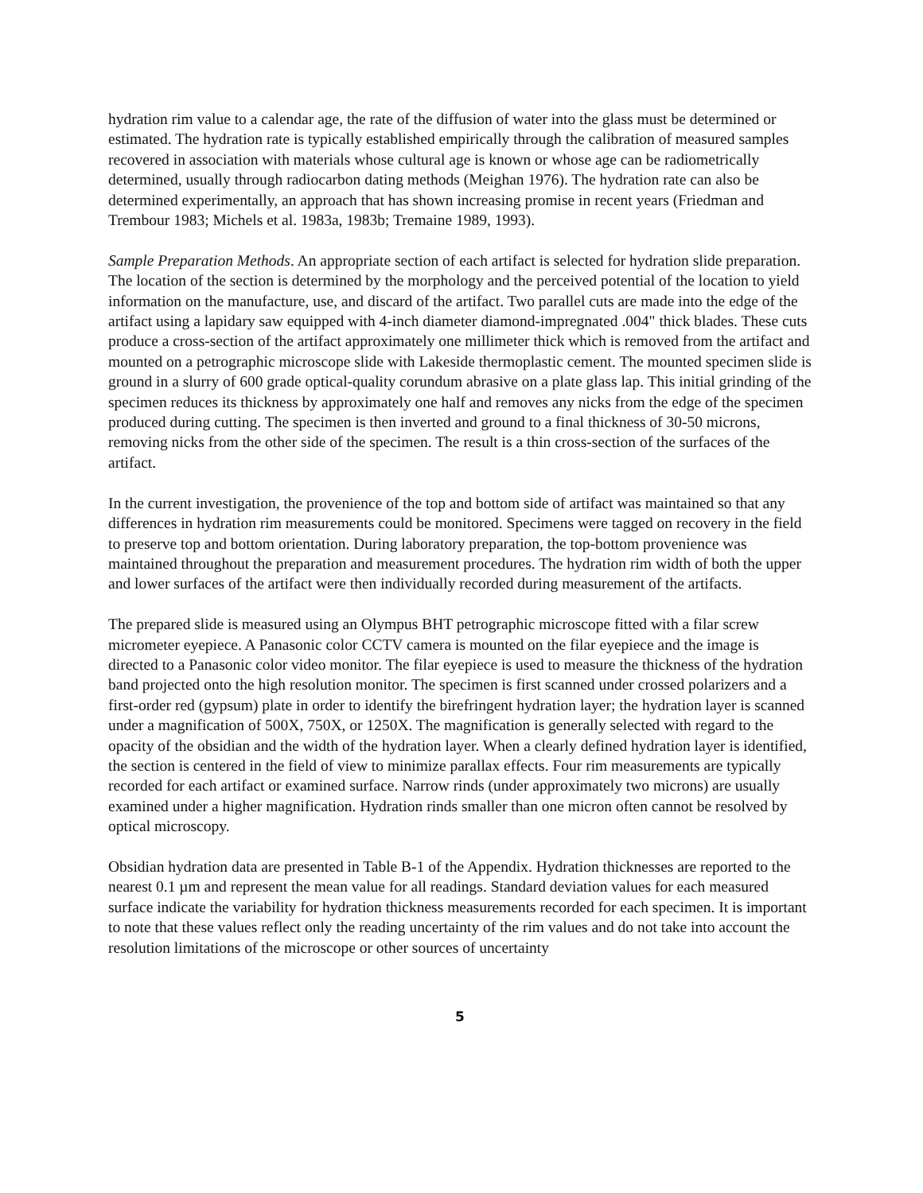hydration rim value to a calendar age, the rate of the diffusion of water into the glass must be determined or estimated. The hydration rate is typically established empirically through the calibration of measured samples recovered in association with materials whose cultural age is known or whose age can be radiometrically determined, usually through radiocarbon dating methods (Meighan 1976). The hydration rate can also be determined experimentally, an approach that has shown increasing promise in recent years (Friedman and Trembour 1983; Michels et al. 1983a, 1983b; Tremaine 1989, 1993).
Sample Preparation Methods. An appropriate section of each artifact is selected for hydration slide preparation. The location of the section is determined by the morphology and the perceived potential of the location to yield information on the manufacture, use, and discard of the artifact. Two parallel cuts are made into the edge of the artifact using a lapidary saw equipped with 4-inch diameter diamond-impregnated .004" thick blades. These cuts produce a cross-section of the artifact approximately one millimeter thick which is removed from the artifact and mounted on a petrographic microscope slide with Lakeside thermoplastic cement. The mounted specimen slide is ground in a slurry of 600 grade optical-quality corundum abrasive on a plate glass lap. This initial grinding of the specimen reduces its thickness by approximately one half and removes any nicks from the edge of the specimen produced during cutting. The specimen is then inverted and ground to a final thickness of 30-50 microns, removing nicks from the other side of the specimen. The result is a thin cross-section of the surfaces of the artifact.
In the current investigation, the provenience of the top and bottom side of artifact was maintained so that any differences in hydration rim measurements could be monitored. Specimens were tagged on recovery in the field to preserve top and bottom orientation. During laboratory preparation, the top-bottom provenience was maintained throughout the preparation and measurement procedures. The hydration rim width of both the upper and lower surfaces of the artifact were then individually recorded during measurement of the artifacts.
The prepared slide is measured using an Olympus BHT petrographic microscope fitted with a filar screw micrometer eyepiece. A Panasonic color CCTV camera is mounted on the filar eyepiece and the image is directed to a Panasonic color video monitor. The filar eyepiece is used to measure the thickness of the hydration band projected onto the high resolution monitor. The specimen is first scanned under crossed polarizers and a first-order red (gypsum) plate in order to identify the birefringent hydration layer; the hydration layer is scanned under a magnification of 500X, 750X, or 1250X. The magnification is generally selected with regard to the opacity of the obsidian and the width of the hydration layer. When a clearly defined hydration layer is identified, the section is centered in the field of view to minimize parallax effects. Four rim measurements are typically recorded for each artifact or examined surface. Narrow rinds (under approximately two microns) are usually examined under a higher magnification. Hydration rinds smaller than one micron often cannot be resolved by optical microscopy.
Obsidian hydration data are presented in Table B-1 of the Appendix. Hydration thicknesses are reported to the nearest 0.1 µm and represent the mean value for all readings. Standard deviation values for each measured surface indicate the variability for hydration thickness measurements recorded for each specimen. It is important to note that these values reflect only the reading uncertainty of the rim values and do not take into account the resolution limitations of the microscope or other sources of uncertainty
5